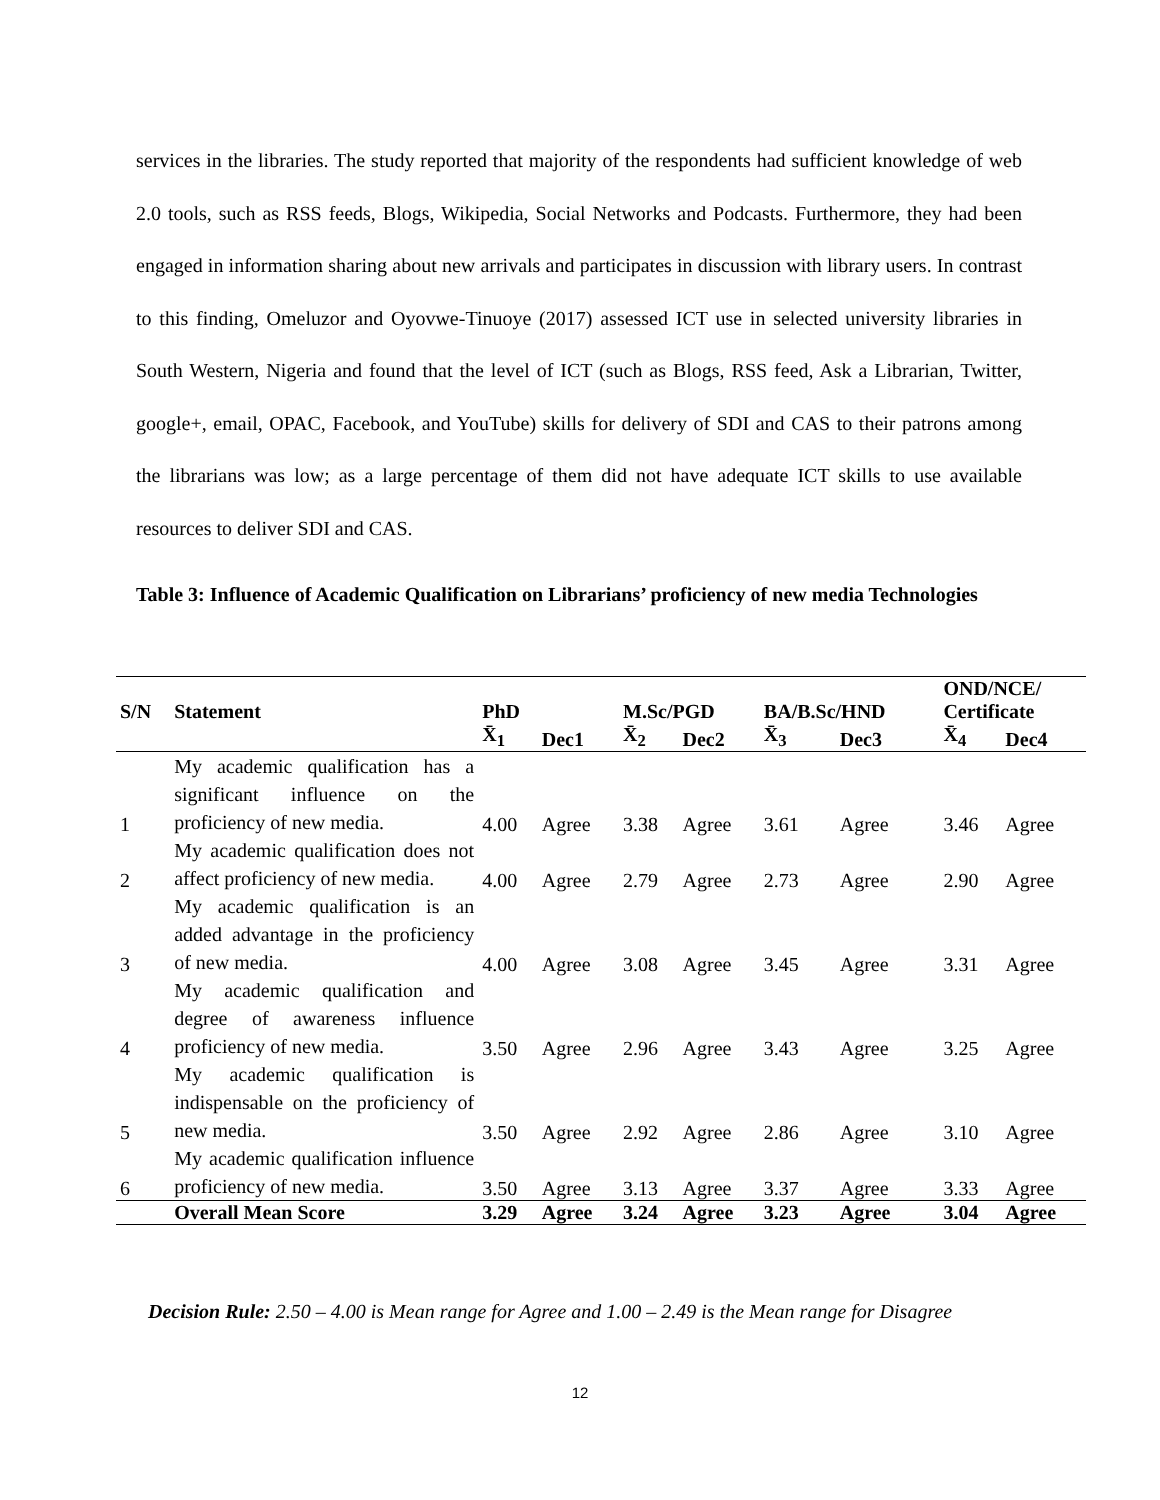services in the libraries. The study reported that majority of the respondents had sufficient knowledge of web 2.0 tools, such as RSS feeds, Blogs, Wikipedia, Social Networks and Podcasts. Furthermore, they had been engaged in information sharing about new arrivals and participates in discussion with library users. In contrast to this finding, Omeluzor and Oyovwe-Tinuoye (2017) assessed ICT use in selected university libraries in South Western, Nigeria and found that the level of ICT (such as Blogs, RSS feed, Ask a Librarian, Twitter, google+, email, OPAC, Facebook, and YouTube) skills for delivery of SDI and CAS to their patrons among the librarians was low; as a large percentage of them did not have adequate ICT skills to use available resources to deliver SDI and CAS.
Table 3: Influence of Academic Qualification on Librarians’ proficiency of new media Technologies
| S/N | Statement | PhD | | M.Sc/PGD | | BA/B.Sc/HND | | OND/NCE/ Certificate | |
| --- | --- | --- | --- | --- | --- | --- | --- | --- | --- |
| | | X̄<sub>1</sub> | Dec1 | X̄<sub>2</sub> | Dec2 | X̄<sub>3</sub> | Dec3 | X̄<sub>4</sub> | Dec4 |
| 1 | My academic qualification has a significant influence on the proficiency of new media. | 4.00 | Agree | 3.38 | Agree | 3.61 | Agree | 3.46 | Agree |
| 2 | My academic qualification does not affect proficiency of new media. | 4.00 | Agree | 2.79 | Agree | 2.73 | Agree | 2.90 | Agree |
| 3 | My academic qualification is an added advantage in the proficiency of new media. | 4.00 | Agree | 3.08 | Agree | 3.45 | Agree | 3.31 | Agree |
| 4 | My academic qualification and degree of awareness influence proficiency of new media. | 3.50 | Agree | 2.96 | Agree | 3.43 | Agree | 3.25 | Agree |
| 5 | My academic qualification is indispensable on the proficiency of new media. | 3.50 | Agree | 2.92 | Agree | 2.86 | Agree | 3.10 | Agree |
| 6 | My academic qualification influence proficiency of new media. | 3.50 | Agree | 3.13 | Agree | 3.37 | Agree | 3.33 | Agree |
| | Overall Mean Score | 3.29 | Agree | 3.24 | Agree | 3.23 | Agree | 3.04 | Agree |
Decision Rule: 2.50 – 4.00 is Mean range for Agree and 1.00 – 2.49 is the Mean range for Disagree
12